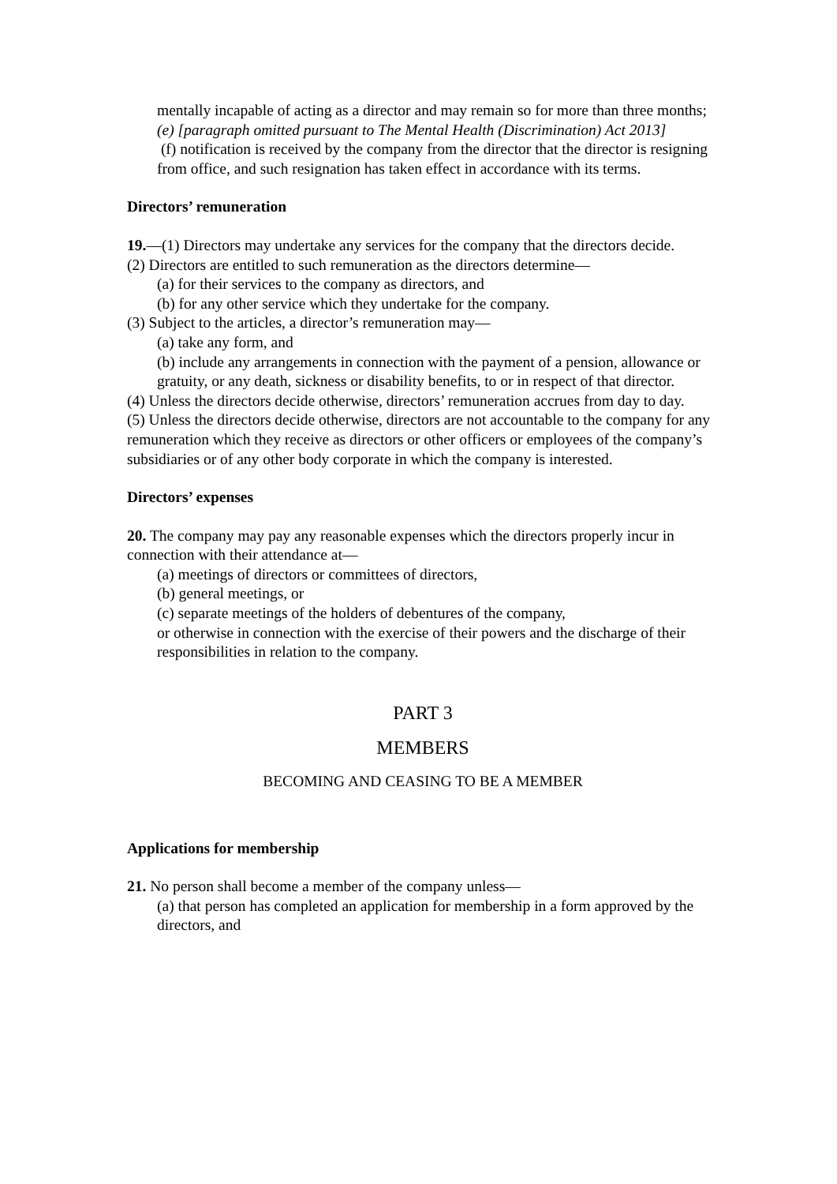mentally incapable of acting as a director and may remain so for more than three months;
(e) [paragraph omitted pursuant to The Mental Health (Discrimination) Act 2013]
(f) notification is received by the company from the director that the director is resigning from office, and such resignation has taken effect in accordance with its terms.
Directors’ remuneration
19.—(1) Directors may undertake any services for the company that the directors decide.
(2) Directors are entitled to such remuneration as the directors determine—
(a) for their services to the company as directors, and
(b) for any other service which they undertake for the company.
(3) Subject to the articles, a director’s remuneration may—
(a) take any form, and
(b) include any arrangements in connection with the payment of a pension, allowance or gratuity, or any death, sickness or disability benefits, to or in respect of that director.
(4) Unless the directors decide otherwise, directors’ remuneration accrues from day to day.
(5) Unless the directors decide otherwise, directors are not accountable to the company for any remuneration which they receive as directors or other officers or employees of the company’s subsidiaries or of any other body corporate in which the company is interested.
Directors’ expenses
20. The company may pay any reasonable expenses which the directors properly incur in connection with their attendance at—
(a) meetings of directors or committees of directors,
(b) general meetings, or
(c) separate meetings of the holders of debentures of the company,
or otherwise in connection with the exercise of their powers and the discharge of their responsibilities in relation to the company.
PART 3
MEMBERS
BECOMING AND CEASING TO BE A MEMBER
Applications for membership
21. No person shall become a member of the company unless—
(a) that person has completed an application for membership in a form approved by the directors, and